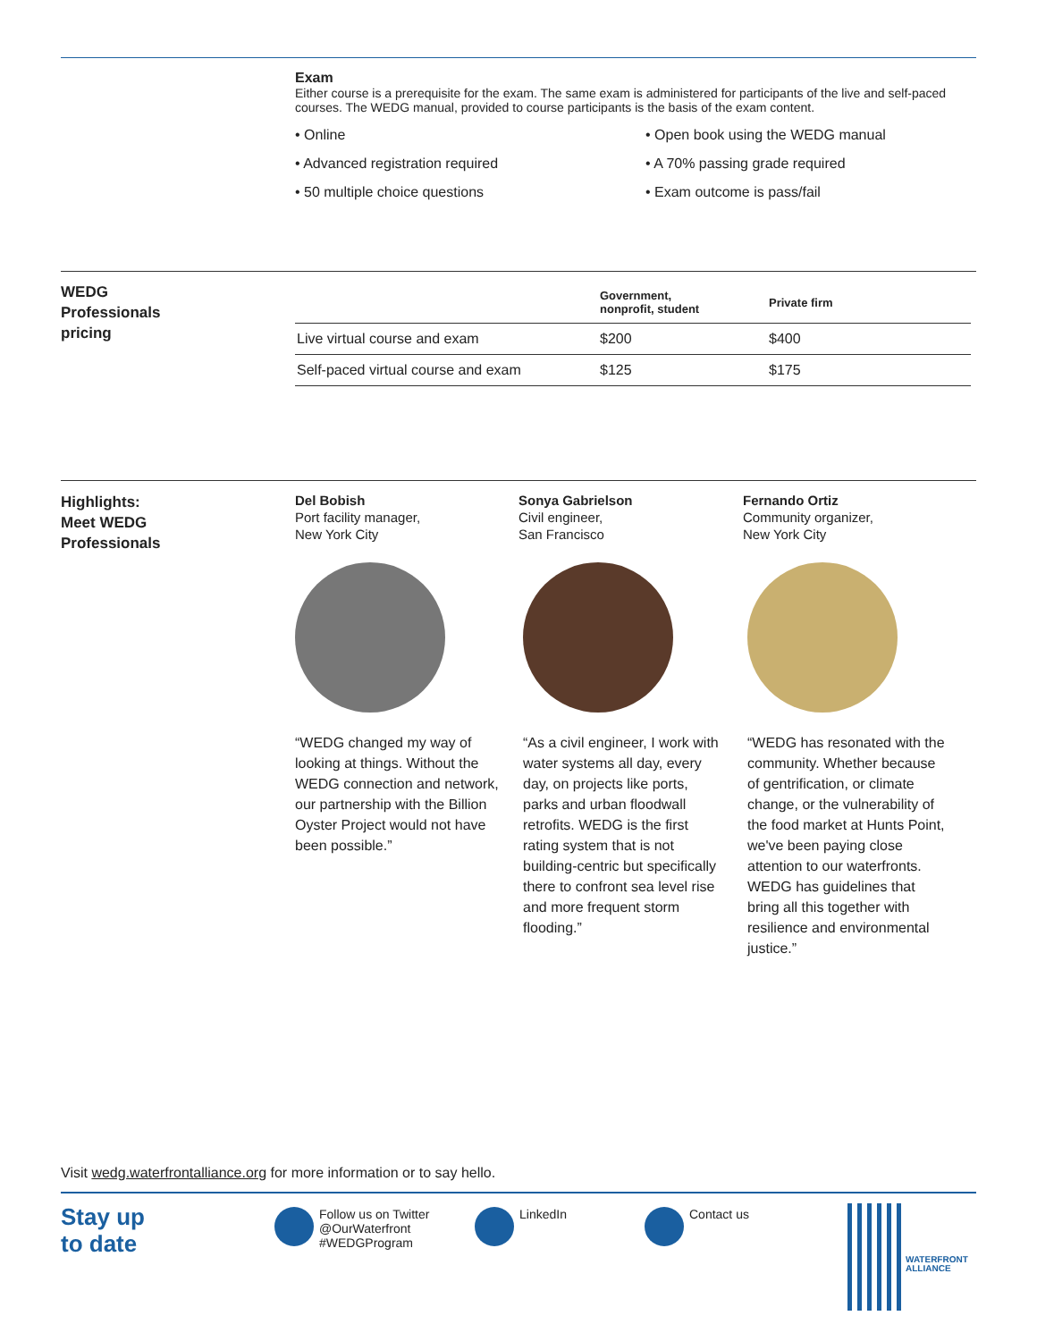Exam
Either course is a prerequisite for the exam. The same exam is administered for participants of the live and self-paced courses. The WEDG manual, provided to course participants is the basis of the exam content.
• Online
• Open book using the WEDG manual
• Advanced registration required
• A 70% passing grade required
• 50 multiple choice questions
• Exam outcome is pass/fail
WEDG
Professionals
pricing
| | Government, nonprofit, student | Private firm |
| --- | --- | --- |
| Live virtual course and exam | $200 | $400 |
| Self-paced virtual course and exam | $125 | $175 |
Highlights:
Meet WEDG
Professionals
Del Bobish
Port facility manager,
New York City
“WEDG changed my way of looking at things. Without the WEDG connection and network, our partnership with the Billion Oyster Project would not have been possible.”
Sonya Gabrielson
Civil engineer,
San Francisco
“As a civil engineer, I work with water systems all day, every day, on projects like ports, parks and urban floodwall retrofits. WEDG is the first rating system that is not building-centric but specifically there to confront sea level rise and more frequent storm flooding.”
Fernando Ortiz
Community organizer,
New York City
“WEDG has resonated with the community. Whether because of gentrification, or climate change, or the vulnerability of the food market at Hunts Point, we've been paying close attention to our waterfronts. WEDG has guidelines that bring all this together with resilience and environmental justice.”
Visit wedg.waterfrontalliance.org for more information or to say hello.
Stay up
to date
Follow us on Twitter
@OurWaterfront
#WEDGProgram
LinkedIn Contact us
WATERFRONT
ALLIANCE